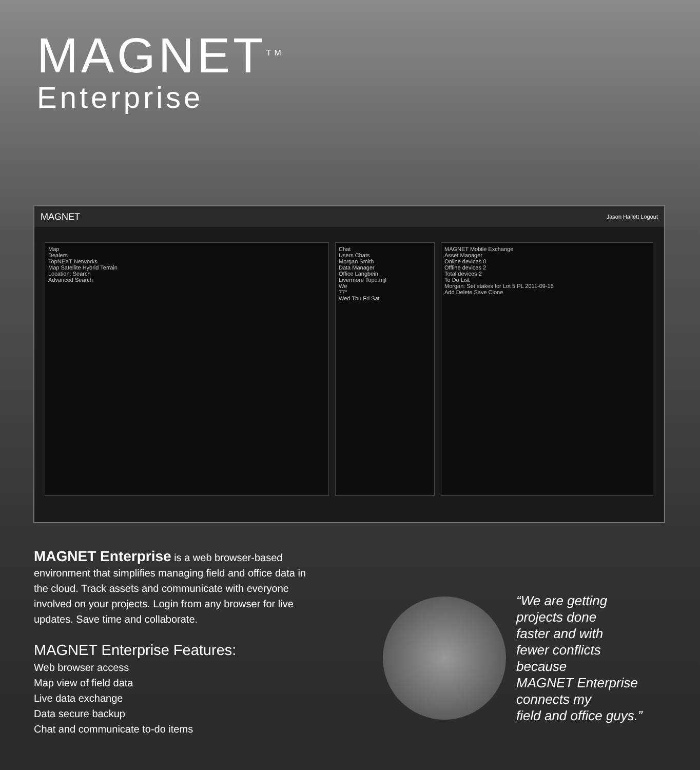MAGNET<sup>TM</sup>
Enterprise
MAGNET Jason Hallett Logout
Map
Dealers
TopNEXT Networks
Map Satellite Hybrid Terrain
Location: Search
Advanced Search
Chat
Users Chats
Morgan Smith
Data Manager
Office Langbein
Livermore Topo.mjf
We
77°
Wed Thu Fri Sat
MAGNET Mobile Exchange
Asset Manager
Online devices 0
Offline devices 2
Total devices 2
To Do List
Morgan: Set stakes for Lot 5 PL 2011-09-15
Add Delete Save Clone
MAGNET Enterprise is a web browser-based environment that simplifies managing field and office data in the cloud. Track assets and communicate with everyone involved on your projects. Login from any browser for live updates. Save time and collaborate.
MAGNET Enterprise Features:
Web browser access
Map view of field data
Live data exchange
Data secure backup
Chat and communicate to-do items
“We are getting
projects done
faster and with
fewer conflicts
because
MAGNET Enterprise
connects my
field and office guys.”